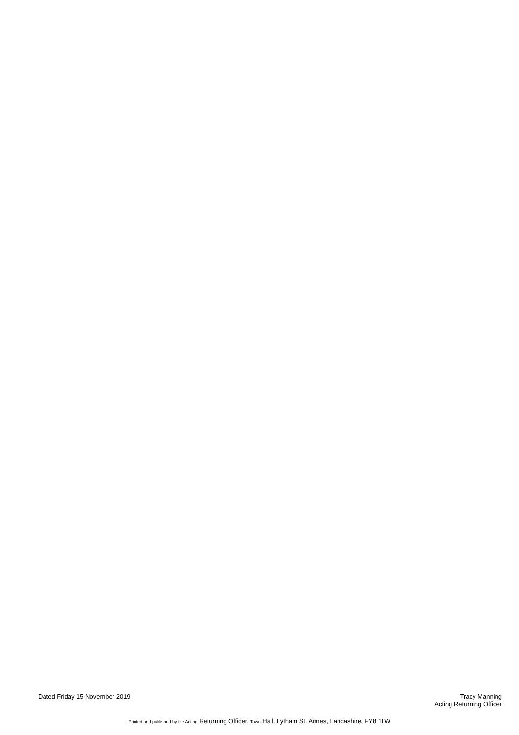Dated Friday 15 November 2019 Tracy Manning
Acting Returning Officer
Printed and published by the Acting Returning Officer, Town Hall, Lytham St. Annes, Lancashire, FY8 1LW